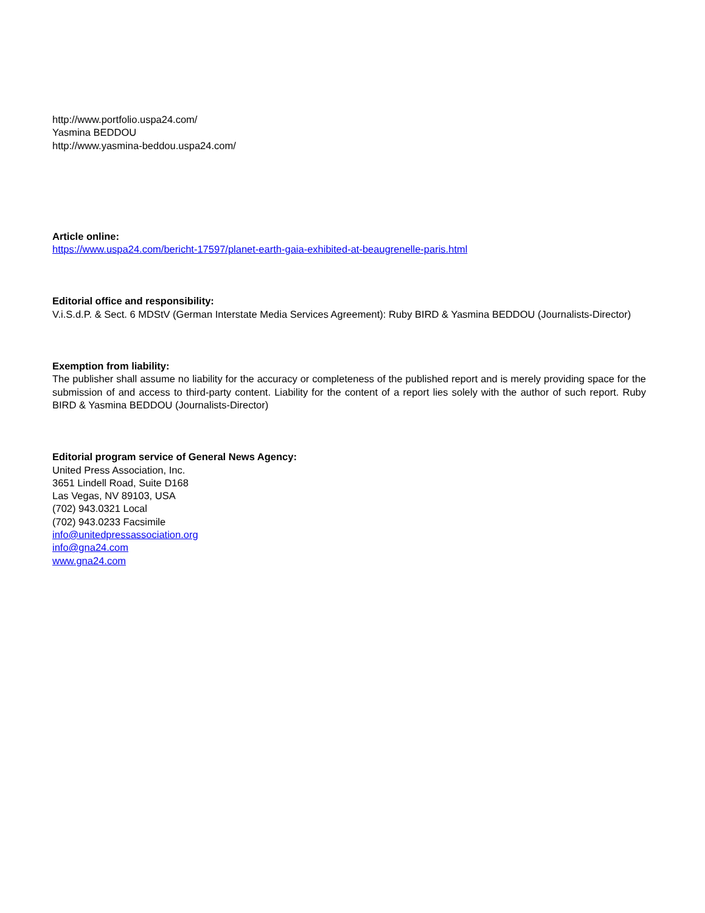http://www.portfolio.uspa24.com/
Yasmina BEDDOU
http://www.yasmina-beddou.uspa24.com/
Article online:
https://www.uspa24.com/bericht-17597/planet-earth-gaia-exhibited-at-beaugrenelle-paris.html
Editorial office and responsibility:
V.i.S.d.P. & Sect. 6 MDStV (German Interstate Media Services Agreement): Ruby BIRD & Yasmina BEDDOU (Journalists-Director)
Exemption from liability:
The publisher shall assume no liability for the accuracy or completeness of the published report and is merely providing space for the submission of and access to third-party content. Liability for the content of a report lies solely with the author of such report. Ruby BIRD & Yasmina BEDDOU (Journalists-Director)
Editorial program service of General News Agency:
United Press Association, Inc.
3651 Lindell Road, Suite D168
Las Vegas, NV 89103, USA
(702) 943.0321 Local
(702) 943.0233 Facsimile
info@unitedpressassociation.org
info@gna24.com
www.gna24.com